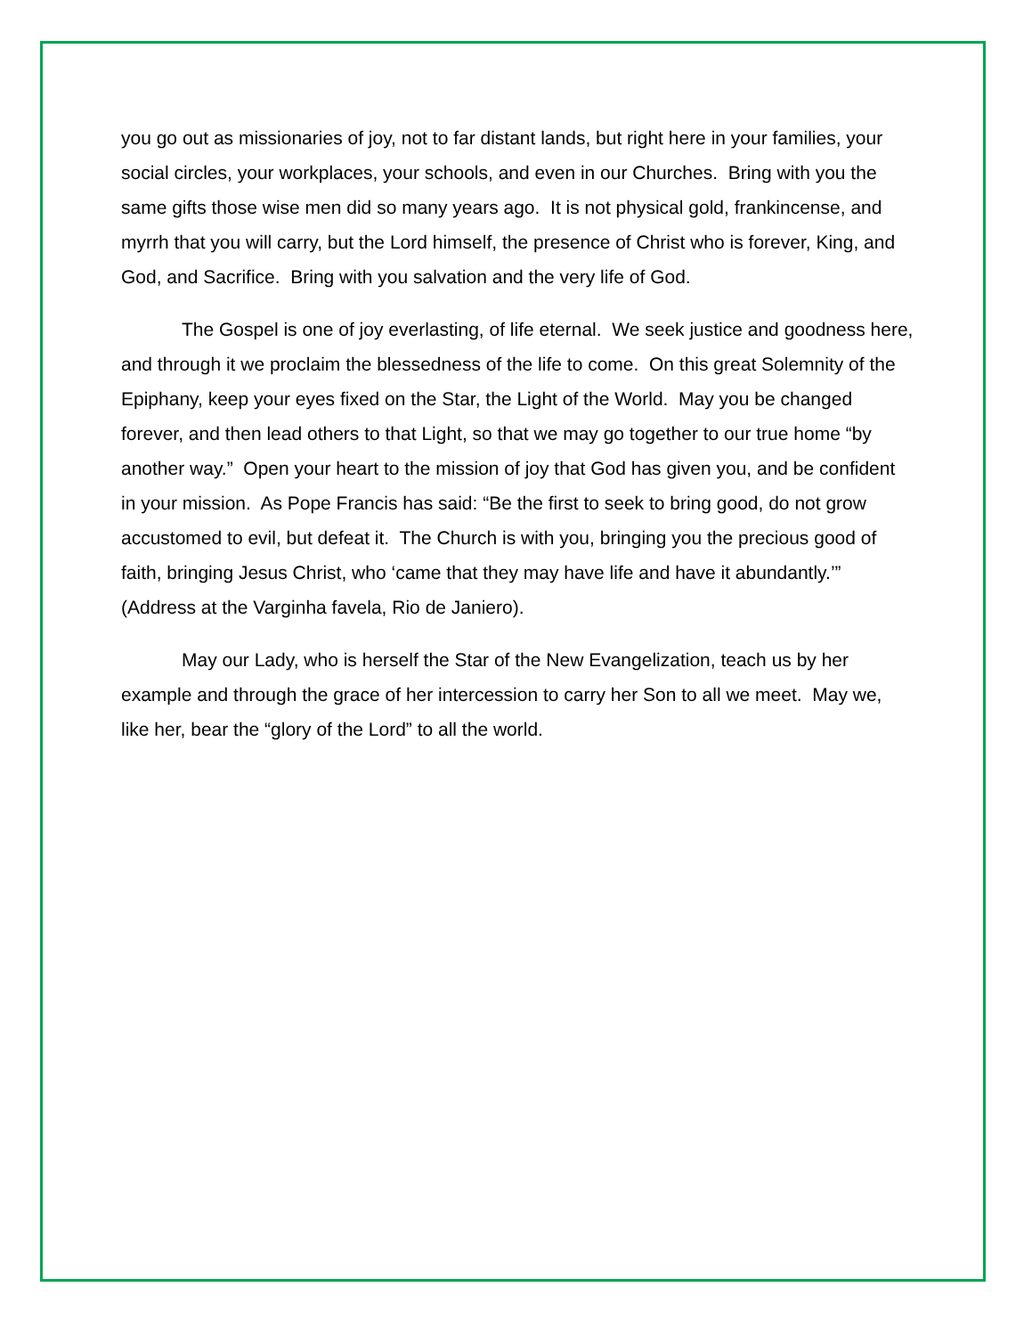you go out as missionaries of joy, not to far distant lands, but right here in your families, your social circles, your workplaces, your schools, and even in our Churches. Bring with you the same gifts those wise men did so many years ago. It is not physical gold, frankincense, and myrrh that you will carry, but the Lord himself, the presence of Christ who is forever, King, and God, and Sacrifice. Bring with you salvation and the very life of God.
The Gospel is one of joy everlasting, of life eternal. We seek justice and goodness here, and through it we proclaim the blessedness of the life to come. On this great Solemnity of the Epiphany, keep your eyes fixed on the Star, the Light of the World. May you be changed forever, and then lead others to that Light, so that we may go together to our true home “by another way.” Open your heart to the mission of joy that God has given you, and be confident in your mission. As Pope Francis has said: “Be the first to seek to bring good, do not grow accustomed to evil, but defeat it. The Church is with you, bringing you the precious good of faith, bringing Jesus Christ, who ‘came that they may have life and have it abundantly.’” (Address at the Varginha favela, Rio de Janiero).
May our Lady, who is herself the Star of the New Evangelization, teach us by her example and through the grace of her intercession to carry her Son to all we meet. May we, like her, bear the “glory of the Lord” to all the world.